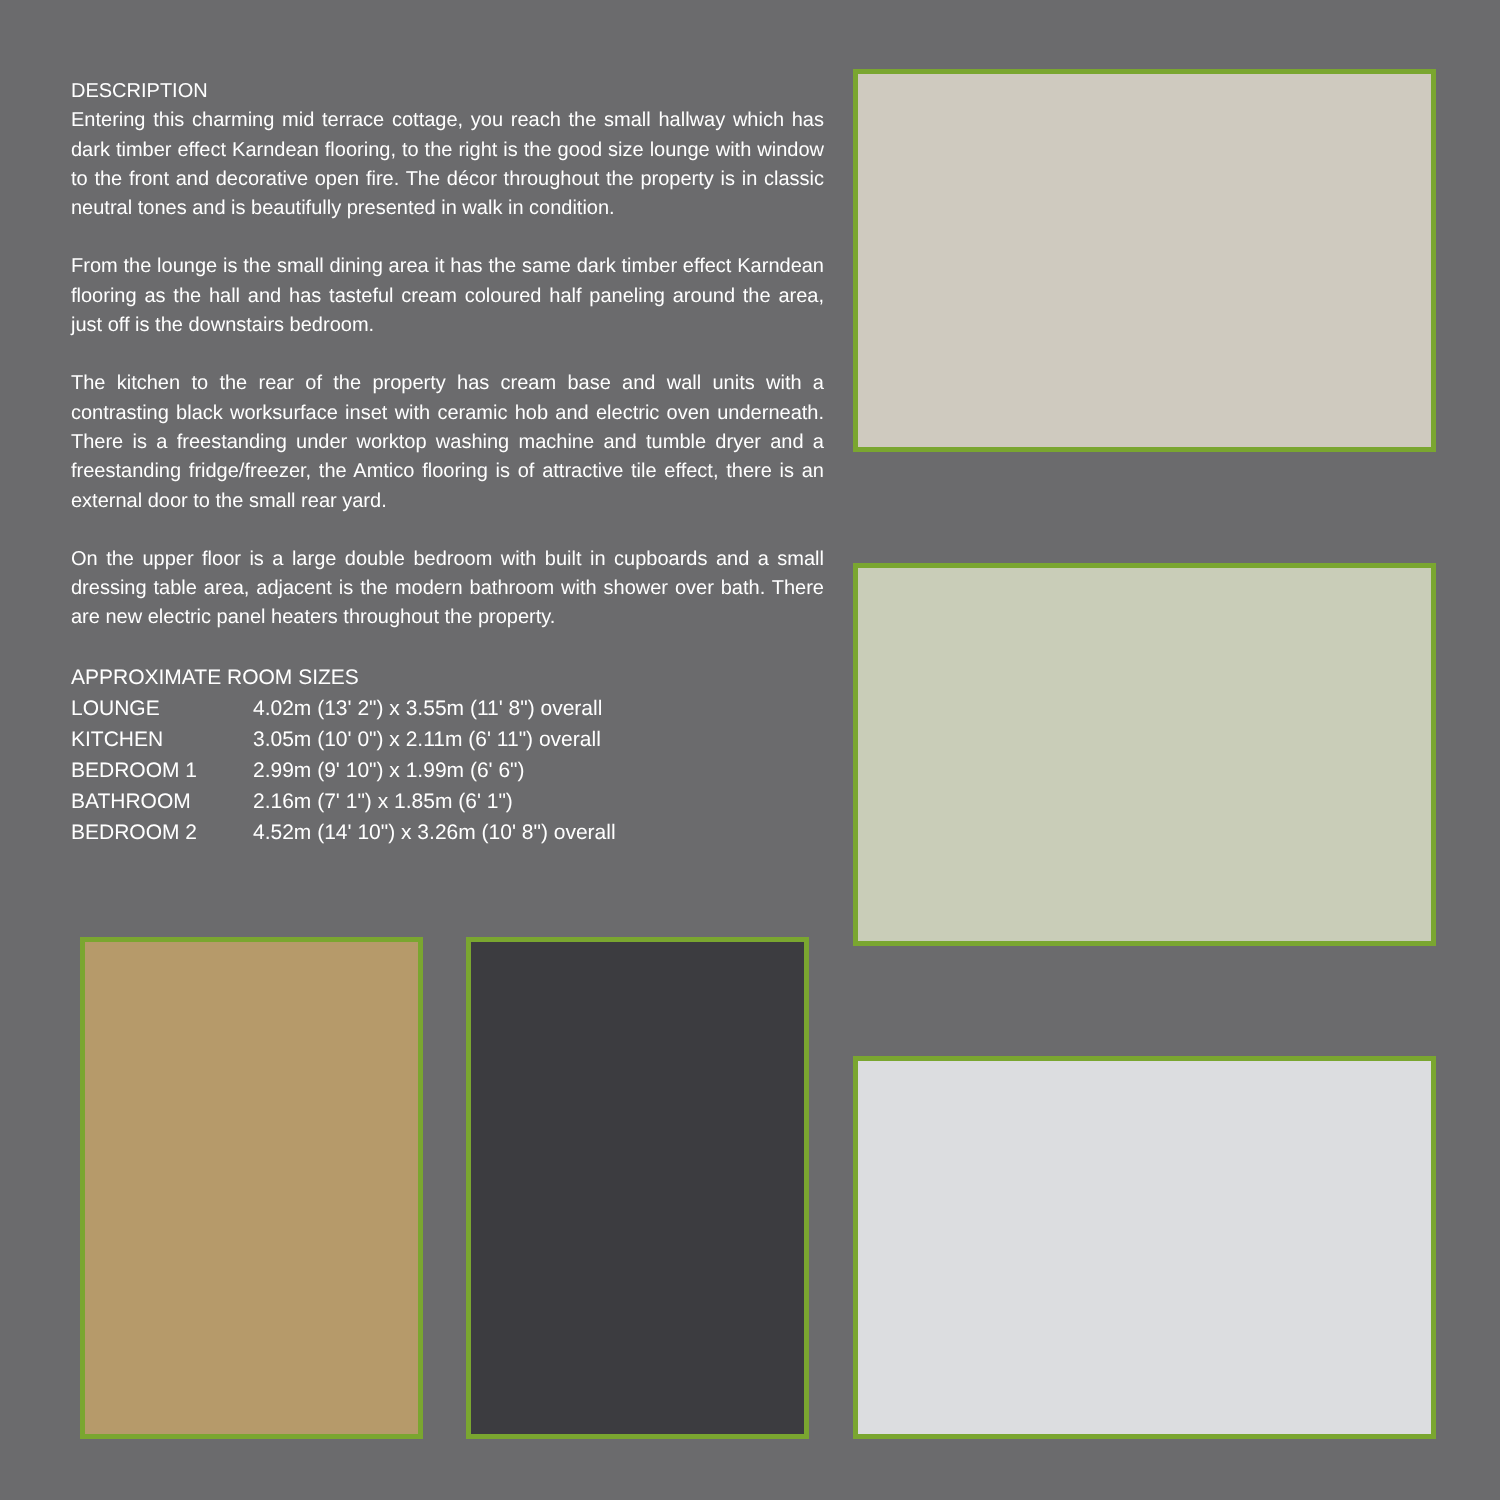DESCRIPTION
Entering this charming mid terrace cottage, you reach the small hallway which has dark timber effect Karndean flooring, to the right is the good size lounge with window to the front and decorative open fire. The décor throughout the property is in classic neutral tones and is beautifully presented in walk in condition.
From the lounge is the small dining area it has the same dark timber effect Karndean flooring as the hall and has tasteful cream coloured half paneling around the area, just off is the downstairs bedroom.
The kitchen to the rear of the property has cream base and wall units with a contrasting black worksurface inset with ceramic hob and electric oven underneath. There is a freestanding under worktop washing machine and tumble dryer and a freestanding fridge/freezer, the Amtico flooring is of attractive tile effect, there is an external door to the small rear yard.
On the upper floor is a large double bedroom with built in cupboards and a small dressing table area, adjacent is the modern bathroom with shower over bath. There are new electric panel heaters throughout the property.
| APPROXIMATE ROOM SIZES | |
| LOUNGE | 4.02m (13' 2") x 3.55m (11' 8") overall |
| KITCHEN | 3.05m (10' 0") x 2.11m (6' 11") overall |
| BEDROOM 1 | 2.99m (9' 10") x 1.99m (6' 6") |
| BATHROOM | 2.16m (7' 1") x 1.85m (6' 1") |
| BEDROOM 2 | 4.52m (14' 10") x 3.26m (10' 8") overall |